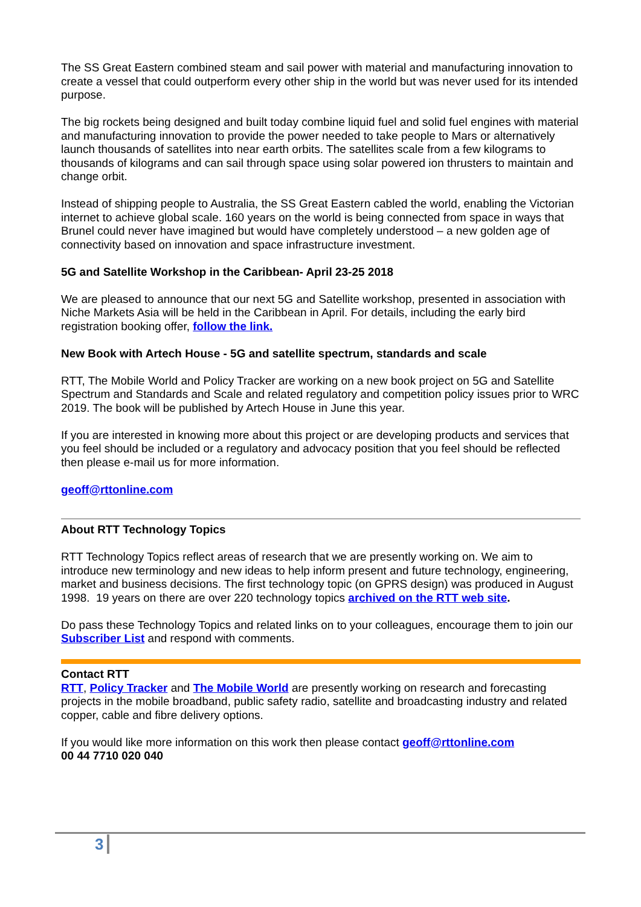The SS Great Eastern combined steam and sail power with material and manufacturing innovation to create a vessel that could outperform every other ship in the world but was never used for its intended purpose.
The big rockets being designed and built today combine liquid fuel and solid fuel engines with material and manufacturing innovation to provide the power needed to take people to Mars or alternatively launch thousands of satellites into near earth orbits. The satellites scale from a few kilograms to thousands of kilograms and can sail through space using solar powered ion thrusters to maintain and change orbit.
Instead of shipping people to Australia, the SS Great Eastern cabled the world, enabling the Victorian internet to achieve global scale. 160 years on the world is being connected from space in ways that Brunel could never have imagined but would have completely understood – a new golden age of connectivity based on innovation and space infrastructure investment.
5G and Satellite Workshop in the Caribbean- April 23-25 2018
We are pleased to announce that our next 5G and Satellite workshop, presented in association with Niche Markets Asia will be held in the Caribbean in April. For details, including the early bird registration booking offer, follow the link.
New Book with Artech House - 5G and satellite spectrum, standards and scale
RTT, The Mobile World and Policy Tracker are working on a new book project on 5G and Satellite Spectrum and Standards and Scale and related regulatory and competition policy issues prior to WRC 2019. The book will be published by Artech House in June this year.
If you are interested in knowing more about this project or are developing products and services that you feel should be included or a regulatory and advocacy position that you feel should be reflected then please e-mail us for more information.
geoff@rttonline.com
About RTT Technology Topics
RTT Technology Topics reflect areas of research that we are presently working on. We aim to introduce new terminology and new ideas to help inform present and future technology, engineering, market and business decisions. The first technology topic (on GPRS design) was produced in August 1998. 19 years on there are over 220 technology topics archived on the RTT web site.
Do pass these Technology Topics and related links on to your colleagues, encourage them to join our Subscriber List and respond with comments.
Contact RTT
RTT, Policy Tracker and The Mobile World are presently working on research and forecasting projects in the mobile broadband, public safety radio, satellite and broadcasting industry and related copper, cable and fibre delivery options.
If you would like more information on this work then please contact geoff@rttonline.com
00 44 7710 020 040
3